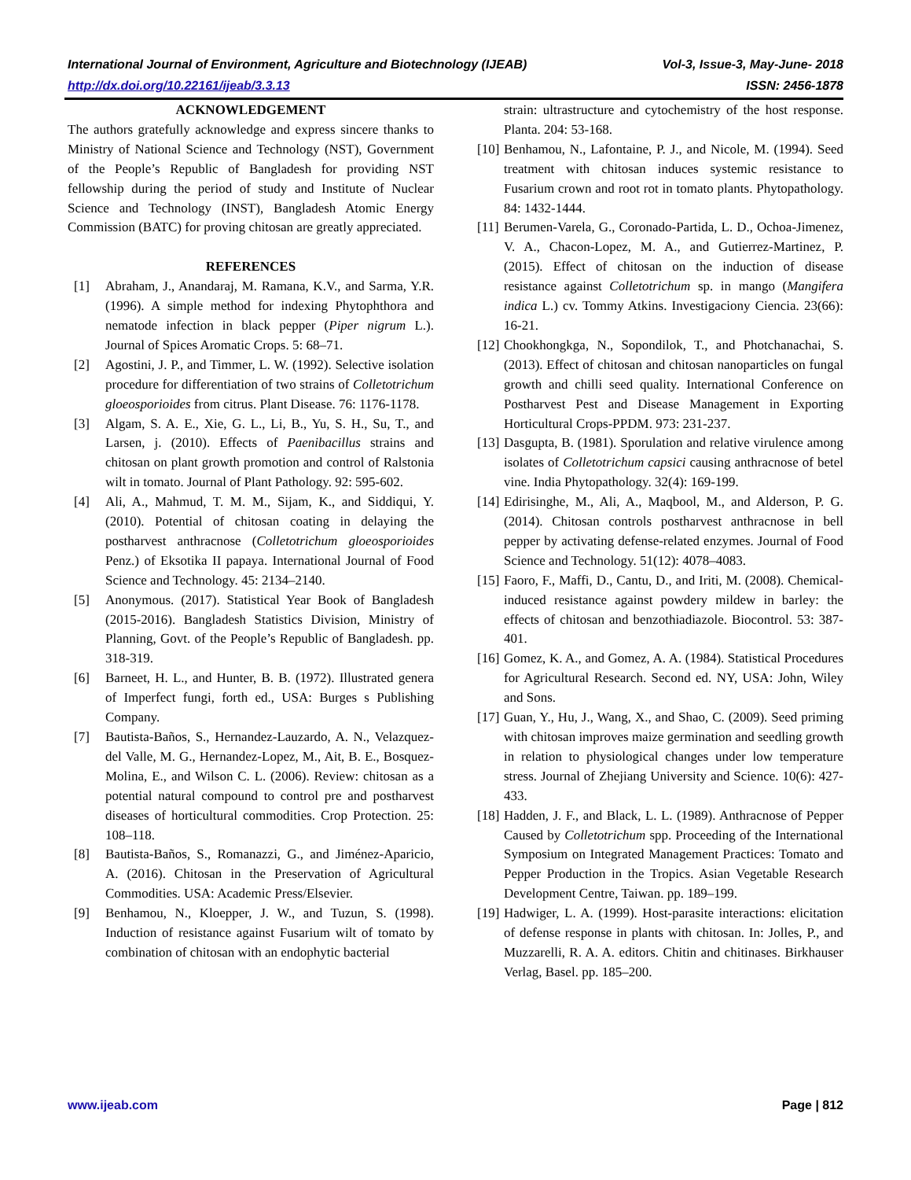International Journal of Environment, Agriculture and Biotechnology (IJEAB) Vol-3, Issue-3, May-June- 2018
http://dx.doi.org/10.22161/ijeab/3.3.13 ISSN: 2456-1878
ACKNOWLEDGEMENT
The authors gratefully acknowledge and express sincere thanks to Ministry of National Science and Technology (NST), Government of the People’s Republic of Bangladesh for providing NST fellowship during the period of study and Institute of Nuclear Science and Technology (INST), Bangladesh Atomic Energy Commission (BATC) for proving chitosan are greatly appreciated.
REFERENCES
[1] Abraham, J., Anandaraj, M. Ramana, K.V., and Sarma, Y.R. (1996). A simple method for indexing Phytophthora and nematode infection in black pepper (Piper nigrum L.). Journal of Spices Aromatic Crops. 5: 68–71.
[2] Agostini, J. P., and Timmer, L. W. (1992). Selective isolation procedure for differentiation of two strains of Colletotrichum gloeosporioides from citrus. Plant Disease. 76: 1176-1178.
[3] Algam, S. A. E., Xie, G. L., Li, B., Yu, S. H., Su, T., and Larsen, j. (2010). Effects of Paenibacillus strains and chitosan on plant growth promotion and control of Ralstonia wilt in tomato. Journal of Plant Pathology. 92: 595-602.
[4] Ali, A., Mahmud, T. M. M., Sijam, K., and Siddiqui, Y. (2010). Potential of chitosan coating in delaying the postharvest anthracnose (Colletotrichum gloeosporioides Penz.) of Eksotika II papaya. International Journal of Food Science and Technology. 45: 2134–2140.
[5] Anonymous. (2017). Statistical Year Book of Bangladesh (2015-2016). Bangladesh Statistics Division, Ministry of Planning, Govt. of the People’s Republic of Bangladesh. pp. 318-319.
[6] Barneet, H. L., and Hunter, B. B. (1972). Illustrated genera of Imperfect fungi, forth ed., USA: Burges s Publishing Company.
[7] Bautista-Baños, S., Hernandez-Lauzardo, A. N., Velazquez-del Valle, M. G., Hernandez-Lopez, M., Ait, B. E., Bosquez-Molina, E., and Wilson C. L. (2006). Review: chitosan as a potential natural compound to control pre and postharvest diseases of horticultural commodities. Crop Protection. 25: 108–118.
[8] Bautista-Baños, S., Romanazzi, G., and Jiménez-Aparicio, A. (2016). Chitosan in the Preservation of Agricultural Commodities. USA: Academic Press/Elsevier.
[9] Benhamou, N., Kloepper, J. W., and Tuzun, S. (1998). Induction of resistance against Fusarium wilt of tomato by combination of chitosan with an endophytic bacterial
strain: ultrastructure and cytochemistry of the host response. Planta. 204: 53-168.
[10] Benhamou, N., Lafontaine, P. J., and Nicole, M. (1994). Seed treatment with chitosan induces systemic resistance to Fusarium crown and root rot in tomato plants. Phytopathology. 84: 1432-1444.
[11] Berumen-Varela, G., Coronado-Partida, L. D., Ochoa-Jimenez, V. A., Chacon-Lopez, M. A., and Gutierrez-Martinez, P. (2015). Effect of chitosan on the induction of disease resistance against Colletotrichum sp. in mango (Mangifera indica L.) cv. Tommy Atkins. Investigaciony Ciencia. 23(66): 16-21.
[12] Chookhongkga, N., Sopondilok, T., and Photchanachai, S. (2013). Effect of chitosan and chitosan nanoparticles on fungal growth and chilli seed quality. International Conference on Postharvest Pest and Disease Management in Exporting Horticultural Crops-PPDM. 973: 231-237.
[13] Dasgupta, B. (1981). Sporulation and relative virulence among isolates of Colletotrichum capsici causing anthracnose of betel vine. India Phytopathology. 32(4): 169-199.
[14] Edirisinghe, M., Ali, A., Maqbool, M., and Alderson, P. G. (2014). Chitosan controls postharvest anthracnose in bell pepper by activating defense-related enzymes. Journal of Food Science and Technology. 51(12): 4078–4083.
[15] Faoro, F., Maffi, D., Cantu, D., and Iriti, M. (2008). Chemical-induced resistance against powdery mildew in barley: the effects of chitosan and benzothiadiazole. Biocontrol. 53: 387-401.
[16] Gomez, K. A., and Gomez, A. A. (1984). Statistical Procedures for Agricultural Research. Second ed. NY, USA: John, Wiley and Sons.
[17] Guan, Y., Hu, J., Wang, X., and Shao, C. (2009). Seed priming with chitosan improves maize germination and seedling growth in relation to physiological changes under low temperature stress. Journal of Zhejiang University and Science. 10(6): 427-433.
[18] Hadden, J. F., and Black, L. L. (1989). Anthracnose of Pepper Caused by Colletotrichum spp. Proceeding of the International Symposium on Integrated Management Practices: Tomato and Pepper Production in the Tropics. Asian Vegetable Research Development Centre, Taiwan. pp. 189–199.
[19] Hadwiger, L. A. (1999). Host-parasite interactions: elicitation of defense response in plants with chitosan. In: Jolles, P., and Muzzarelli, R. A. A. editors. Chitin and chitinases. Birkhauser Verlag, Basel. pp. 185–200.
www.ijeab.com Page | 812